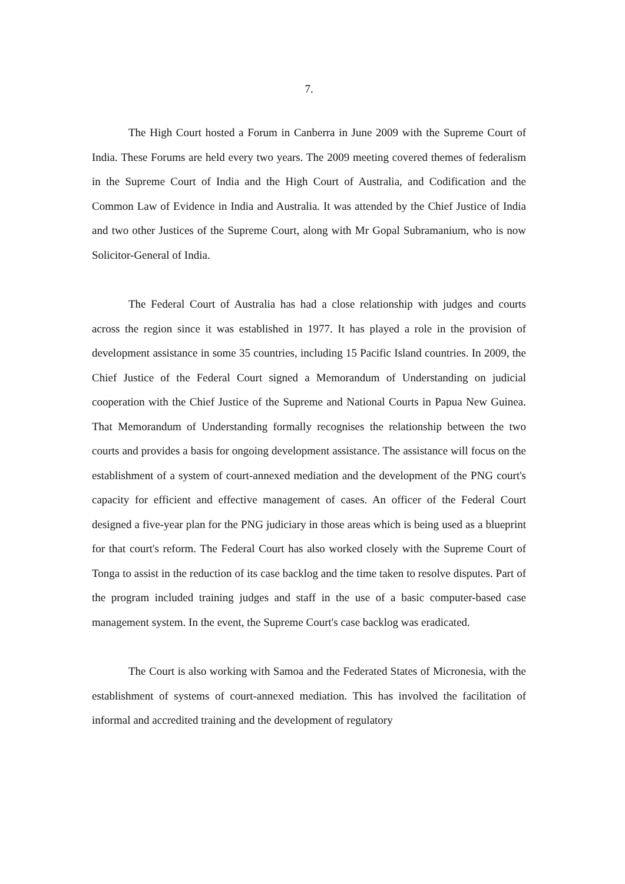7.
The High Court hosted a Forum in Canberra in June 2009 with the Supreme Court of India. These Forums are held every two years. The 2009 meeting covered themes of federalism in the Supreme Court of India and the High Court of Australia, and Codification and the Common Law of Evidence in India and Australia. It was attended by the Chief Justice of India and two other Justices of the Supreme Court, along with Mr Gopal Subramanium, who is now Solicitor-General of India.
The Federal Court of Australia has had a close relationship with judges and courts across the region since it was established in 1977. It has played a role in the provision of development assistance in some 35 countries, including 15 Pacific Island countries. In 2009, the Chief Justice of the Federal Court signed a Memorandum of Understanding on judicial cooperation with the Chief Justice of the Supreme and National Courts in Papua New Guinea. That Memorandum of Understanding formally recognises the relationship between the two courts and provides a basis for ongoing development assistance. The assistance will focus on the establishment of a system of court-annexed mediation and the development of the PNG court's capacity for efficient and effective management of cases. An officer of the Federal Court designed a five-year plan for the PNG judiciary in those areas which is being used as a blueprint for that court's reform. The Federal Court has also worked closely with the Supreme Court of Tonga to assist in the reduction of its case backlog and the time taken to resolve disputes. Part of the program included training judges and staff in the use of a basic computer-based case management system. In the event, the Supreme Court's case backlog was eradicated.
The Court is also working with Samoa and the Federated States of Micronesia, with the establishment of systems of court-annexed mediation. This has involved the facilitation of informal and accredited training and the development of regulatory